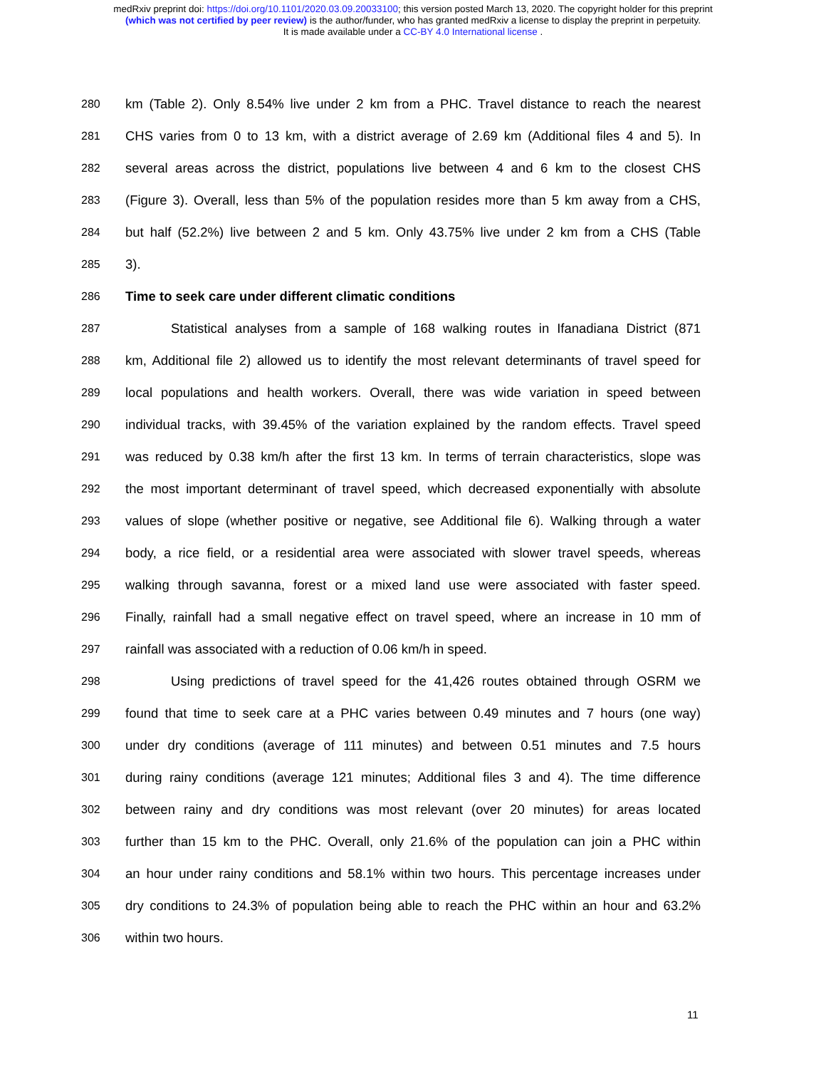medRxiv preprint doi: https://doi.org/10.1101/2020.03.09.20033100; this version posted March 13, 2020. The copyright holder for this preprint
(which was not certified by peer review) is the author/funder, who has granted medRxiv a license to display the preprint in perpetuity.
It is made available under a CC-BY 4.0 International license .
280 km (Table 2). Only 8.54% live under 2 km from a PHC. Travel distance to reach the nearest
281 CHS varies from 0 to 13 km, with a district average of 2.69 km (Additional files 4 and 5). In
282 several areas across the district, populations live between 4 and 6 km to the closest CHS
283 (Figure 3). Overall, less than 5% of the population resides more than 5 km away from a CHS,
284 but half (52.2%) live between 2 and 5 km. Only 43.75% live under 2 km from a CHS (Table
285 3).
286 Time to seek care under different climatic conditions
287 Statistical analyses from a sample of 168 walking routes in Ifanadiana District (871
288 km, Additional file 2) allowed us to identify the most relevant determinants of travel speed for
289 local populations and health workers. Overall, there was wide variation in speed between
290 individual tracks, with 39.45% of the variation explained by the random effects. Travel speed
291 was reduced by 0.38 km/h after the first 13 km. In terms of terrain characteristics, slope was
292 the most important determinant of travel speed, which decreased exponentially with absolute
293 values of slope (whether positive or negative, see Additional file 6). Walking through a water
294 body, a rice field, or a residential area were associated with slower travel speeds, whereas
295 walking through savanna, forest or a mixed land use were associated with faster speed.
296 Finally, rainfall had a small negative effect on travel speed, where an increase in 10 mm of
297 rainfall was associated with a reduction of 0.06 km/h in speed.
298 Using predictions of travel speed for the 41,426 routes obtained through OSRM we
299 found that time to seek care at a PHC varies between 0.49 minutes and 7 hours (one way)
300 under dry conditions (average of 111 minutes) and between 0.51 minutes and 7.5 hours
301 during rainy conditions (average 121 minutes; Additional files 3 and 4). The time difference
302 between rainy and dry conditions was most relevant (over 20 minutes) for areas located
303 further than 15 km to the PHC. Overall, only 21.6% of the population can join a PHC within
304 an hour under rainy conditions and 58.1% within two hours. This percentage increases under
305 dry conditions to 24.3% of population being able to reach the PHC within an hour and 63.2%
306 within two hours.
11